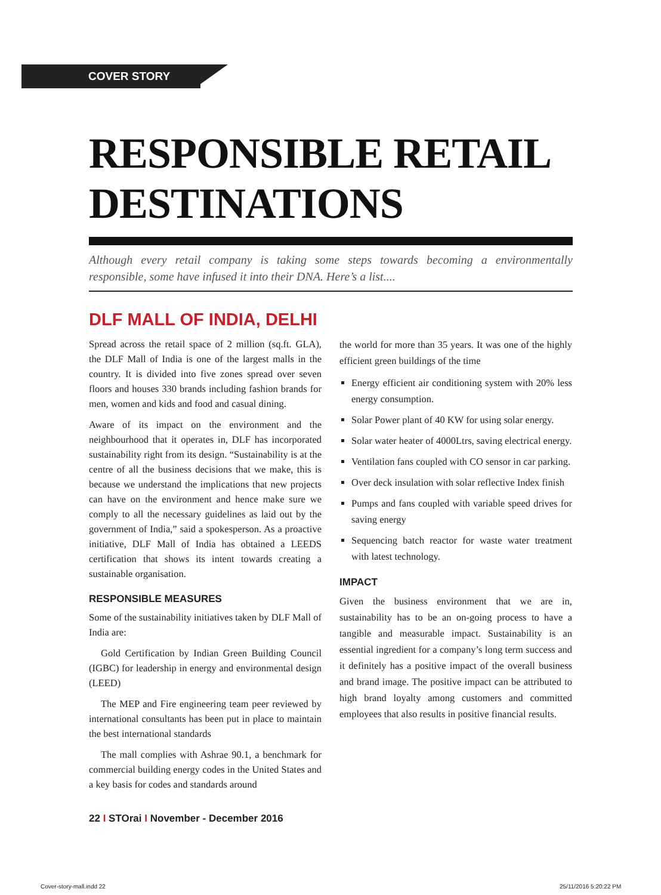COVER STORY
RESPONSIBLE RETAIL DESTINATIONS
Although every retail company is taking some steps towards becoming a environmentally responsible, some have infused it into their DNA. Here’s a list....
DLF MALL OF INDIA, DELHI
Spread across the retail space of 2 million (sq.ft. GLA), the DLF Mall of India is one of the largest malls in the country. It is divided into five zones spread over seven floors and houses 330 brands including fashion brands for men, women and kids and food and casual dining.
Aware of its impact on the environment and the neighbourhood that it operates in, DLF has incorporated sustainability right from its design. “Sustainability is at the centre of all the business decisions that we make, this is because we understand the implications that new projects can have on the environment and hence make sure we comply to all the necessary guidelines as laid out by the government of India,” said a spokesperson. As a proactive initiative, DLF Mall of India has obtained a LEEDS certification that shows its intent towards creating a sustainable organisation.
RESPONSIBLE MEASURES
Some of the sustainability initiatives taken by DLF Mall of India are:
Gold Certification by Indian Green Building Council (IGBC) for leadership in energy and environmental design (LEED)
The MEP and Fire engineering team peer reviewed by international consultants has been put in place to maintain the best international standards
The mall complies with Ashrae 90.1, a benchmark for commercial building energy codes in the United States and a key basis for codes and standards around
the world for more than 35 years. It was one of the highly efficient green buildings of the time
Energy efficient air conditioning system with 20% less energy consumption.
Solar Power plant of 40 KW for using solar energy.
Solar water heater of 4000Ltrs, saving electrical energy.
Ventilation fans coupled with CO sensor in car parking.
Over deck insulation with solar reflective Index finish
Pumps and fans coupled with variable speed drives for saving energy
Sequencing batch reactor for waste water treatment with latest technology.
IMPACT
Given the business environment that we are in, sustainability has to be an on-going process to have a tangible and measurable impact. Sustainability is an essential ingredient for a company’s long term success and it definitely has a positive impact of the overall business and brand image. The positive impact can be attributed to high brand loyalty among customers and committed employees that also results in positive financial results.
22 I STOrai I November - December 2016
Cover-story-mall.indd 22 25/11/2016 5:20:22 PM